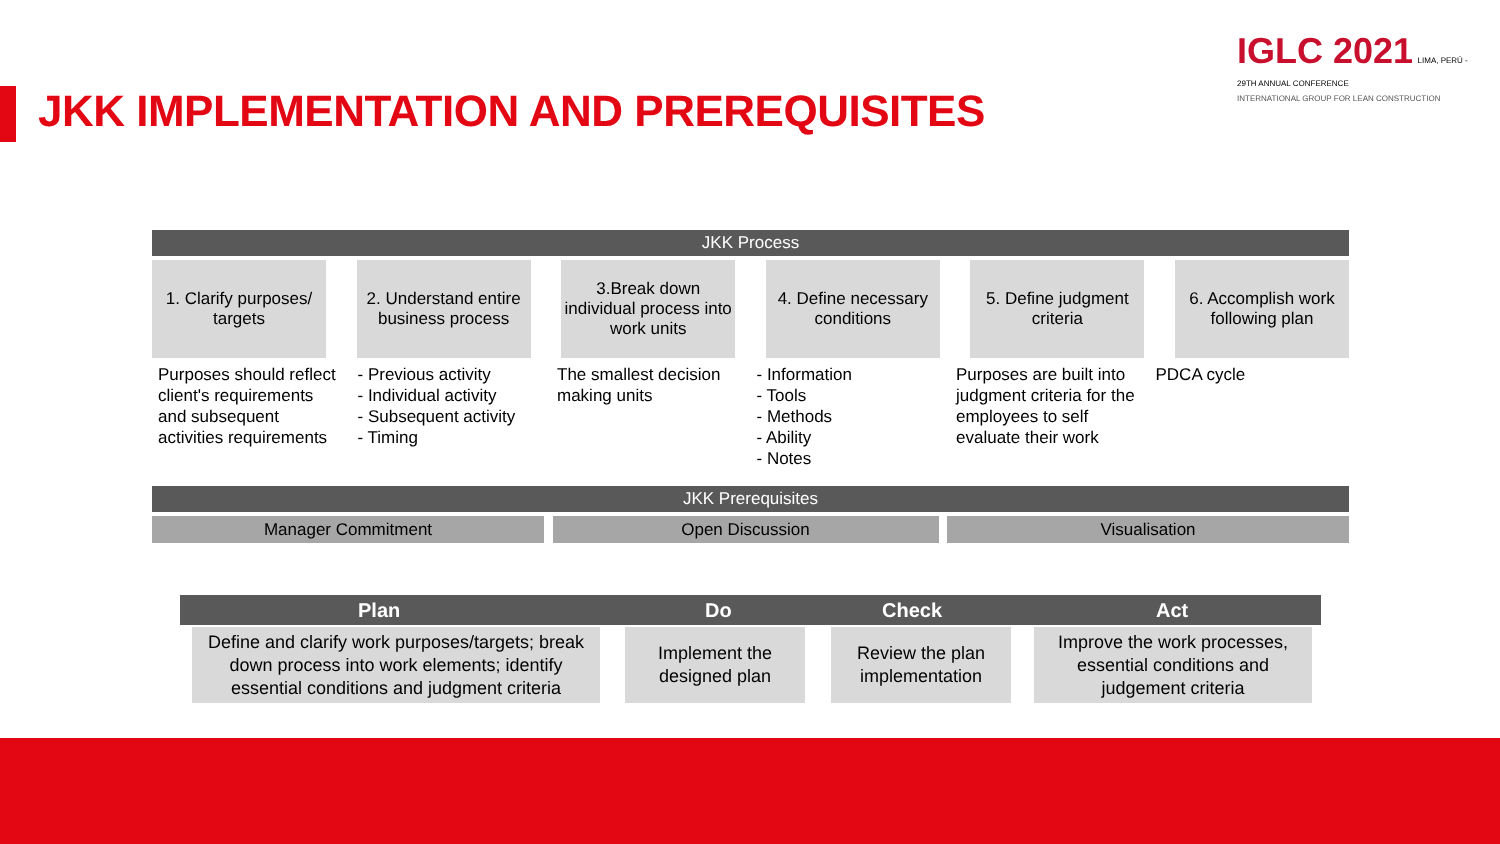JKK IMPLEMENTATION AND PREREQUISITES
IGLC 2021 LIMA, PERÚ - 29TH ANNUAL CONFERENCE
INTERNATIONAL GROUP FOR LEAN CONSTRUCTION
JKK Process
1. Clarify purposes/ targets
2. Understand entire business process
3.Break down individual process into work units
4. Define necessary conditions
5. Define judgment criteria
6. Accomplish work following plan
Purposes should reflect client's requirements and subsequent activities requirements
- Previous activity
- Individual activity
- Subsequent activity
- Timing
The smallest decision making units
- Information
- Tools
- Methods
- Ability
- Notes
Purposes are built into judgment criteria for the employees to self evaluate their work
PDCA cycle
JKK Prerequisites
Manager Commitment Open Discussion Visualisation
Plan Do Check Act
Define and clarify work purposes/targets; break down process into work elements; identify essential conditions and judgment criteria
Implement the designed plan
Review the plan implementation
Improve the work processes, essential conditions and judgement criteria